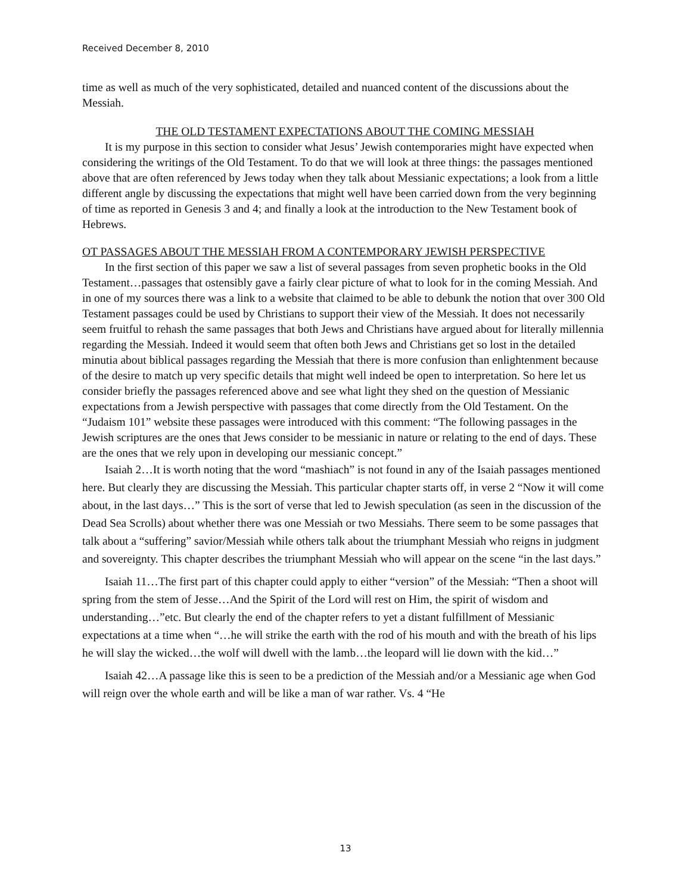Received December 8, 2010
time as well as much of the very sophisticated, detailed and nuanced content of the discussions about the Messiah.
THE OLD TESTAMENT EXPECTATIONS ABOUT THE COMING MESSIAH
It is my purpose in this section to consider what Jesus’ Jewish contemporaries might have expected when considering the writings of the Old Testament. To do that we will look at three things: the passages mentioned above that are often referenced by Jews today when they talk about Messianic expectations; a look from a little different angle by discussing the expectations that might well have been carried down from the very beginning of time as reported in Genesis 3 and 4; and finally a look at the introduction to the New Testament book of Hebrews.
OT PASSAGES ABOUT THE MESSIAH FROM A CONTEMPORARY JEWISH PERSPECTIVE
In the first section of this paper we saw a list of several passages from seven prophetic books in the Old Testament…passages that ostensibly gave a fairly clear picture of what to look for in the coming Messiah. And in one of my sources there was a link to a website that claimed to be able to debunk the notion that over 300 Old Testament passages could be used by Christians to support their view of the Messiah. It does not necessarily seem fruitful to rehash the same passages that both Jews and Christians have argued about for literally millennia regarding the Messiah. Indeed it would seem that often both Jews and Christians get so lost in the detailed minutia about biblical passages regarding the Messiah that there is more confusion than enlightenment because of the desire to match up very specific details that might well indeed be open to interpretation. So here let us consider briefly the passages referenced above and see what light they shed on the question of Messianic expectations from a Jewish perspective with passages that come directly from the Old Testament. On the “Judaism 101” website these passages were introduced with this comment: “The following passages in the Jewish scriptures are the ones that Jews consider to be messianic in nature or relating to the end of days. These are the ones that we rely upon in developing our messianic concept.”
Isaiah 2…It is worth noting that the word “mashiach” is not found in any of the Isaiah passages mentioned here. But clearly they are discussing the Messiah. This particular chapter starts off, in verse 2 “Now it will come about, in the last days…” This is the sort of verse that led to Jewish speculation (as seen in the discussion of the Dead Sea Scrolls) about whether there was one Messiah or two Messiahs. There seem to be some passages that talk about a “suffering” savior/Messiah while others talk about the triumphant Messiah who reigns in judgment and sovereignty. This chapter describes the triumphant Messiah who will appear on the scene “in the last days.”
Isaiah 11…The first part of this chapter could apply to either “version” of the Messiah: “Then a shoot will spring from the stem of Jesse…And the Spirit of the Lord will rest on Him, the spirit of wisdom and understanding…”etc. But clearly the end of the chapter refers to yet a distant fulfillment of Messianic expectations at a time when “…he will strike the earth with the rod of his mouth and with the breath of his lips he will slay the wicked…the wolf will dwell with the lamb…the leopard will lie down with the kid…”
Isaiah 42…A passage like this is seen to be a prediction of the Messiah and/or a Messianic age when God will reign over the whole earth and will be like a man of war rather. Vs. 4 “He
13